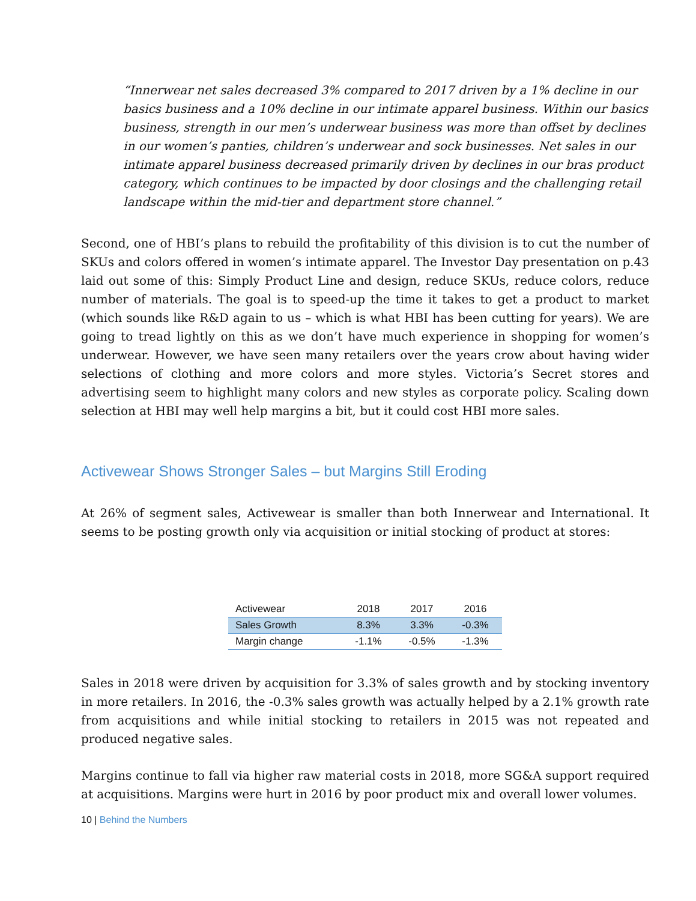“Innerwear net sales decreased 3% compared to 2017 driven by a 1% decline in our basics business and a 10% decline in our intimate apparel business. Within our basics business, strength in our men’s underwear business was more than offset by declines in our women’s panties, children’s underwear and sock businesses. Net sales in our intimate apparel business decreased primarily driven by declines in our bras product category, which continues to be impacted by door closings and the challenging retail landscape within the mid-tier and department store channel.”
Second, one of HBI’s plans to rebuild the profitability of this division is to cut the number of SKUs and colors offered in women’s intimate apparel. The Investor Day presentation on p.43 laid out some of this: Simply Product Line and design, reduce SKUs, reduce colors, reduce number of materials. The goal is to speed-up the time it takes to get a product to market (which sounds like R&D again to us – which is what HBI has been cutting for years). We are going to tread lightly on this as we don’t have much experience in shopping for women’s underwear. However, we have seen many retailers over the years crow about having wider selections of clothing and more colors and more styles. Victoria’s Secret stores and advertising seem to highlight many colors and new styles as corporate policy. Scaling down selection at HBI may well help margins a bit, but it could cost HBI more sales.
Activewear Shows Stronger Sales – but Margins Still Eroding
At 26% of segment sales, Activewear is smaller than both Innerwear and International. It seems to be posting growth only via acquisition or initial stocking of product at stores:
| Activewear | 2018 | 2017 | 2016 |
| --- | --- | --- | --- |
| Sales Growth | 8.3% | 3.3% | -0.3% |
| Margin change | -1.1% | -0.5% | -1.3% |
Sales in 2018 were driven by acquisition for 3.3% of sales growth and by stocking inventory in more retailers. In 2016, the -0.3% sales growth was actually helped by a 2.1% growth rate from acquisitions and while initial stocking to retailers in 2015 was not repeated and produced negative sales.
Margins continue to fall via higher raw material costs in 2018, more SG&A support required at acquisitions. Margins were hurt in 2016 by poor product mix and overall lower volumes.
10 | Behind the Numbers